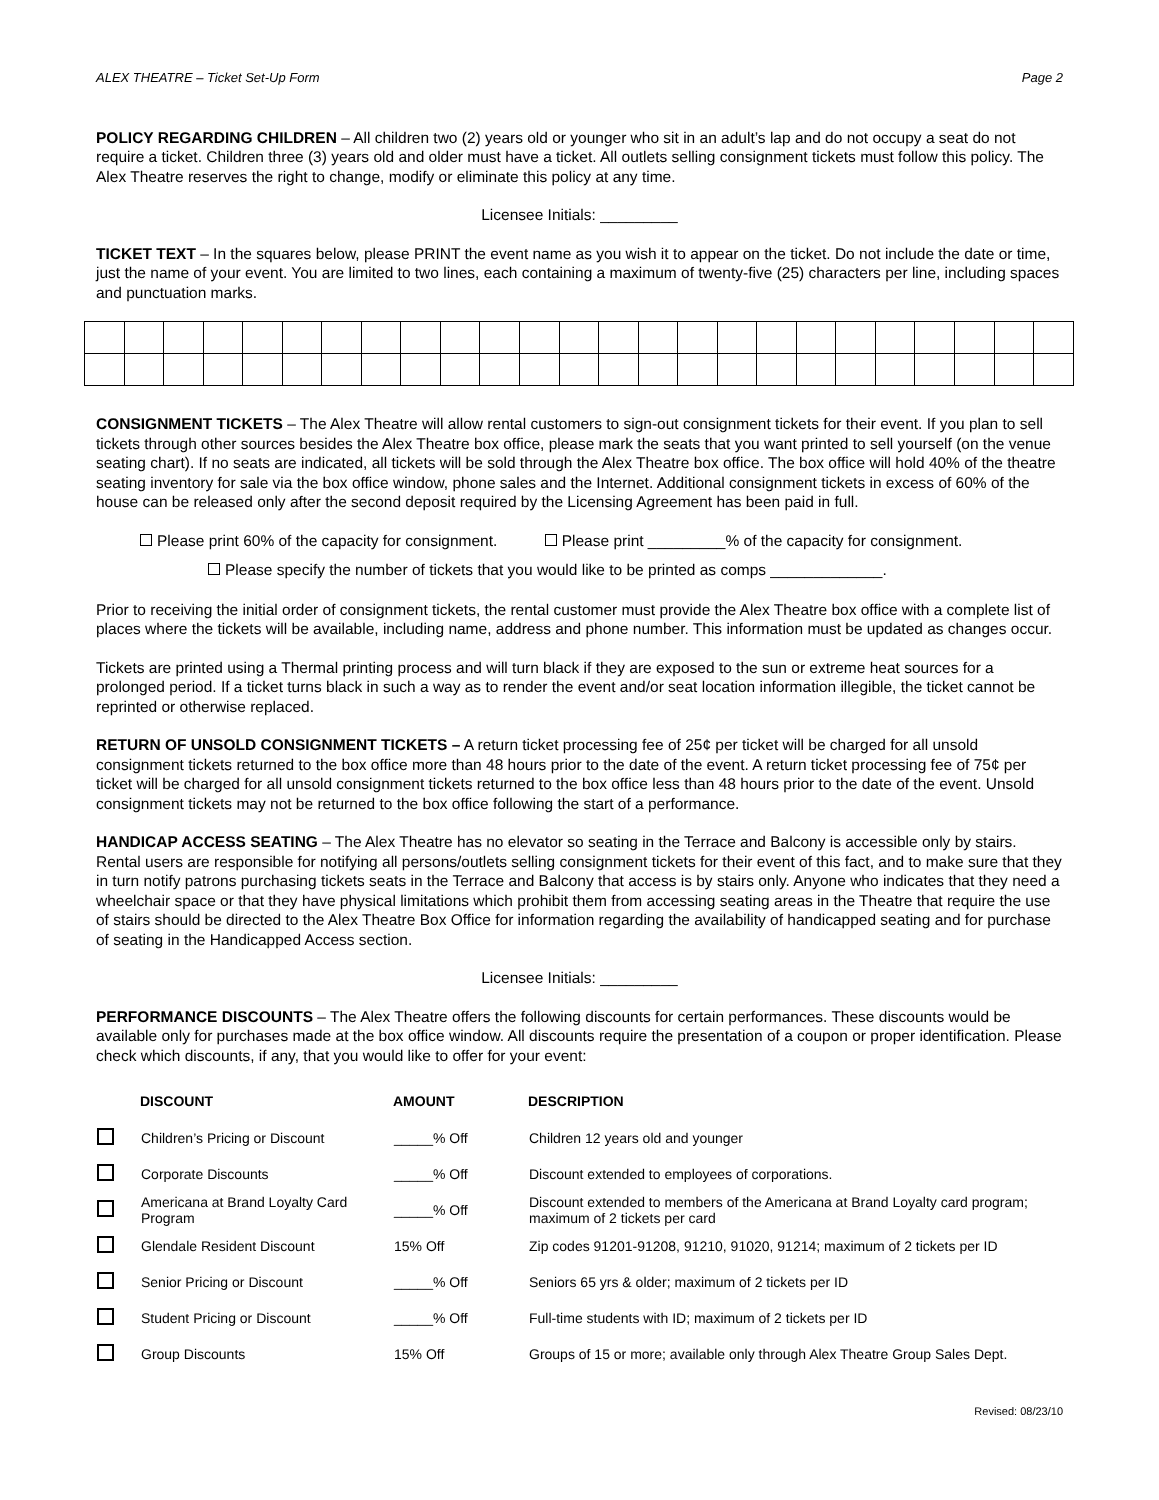ALEX THEATRE – Ticket Set-Up Form Page 2
POLICY REGARDING CHILDREN – All children two (2) years old or younger who sit in an adult’s lap and do not occupy a seat do not require a ticket. Children three (3) years old and older must have a ticket. All outlets selling consignment tickets must follow this policy. The Alex Theatre reserves the right to change, modify or eliminate this policy at any time.
Licensee Initials: _________
TICKET TEXT – In the squares below, please PRINT the event name as you wish it to appear on the ticket. Do not include the date or time, just the name of your event. You are limited to two lines, each containing a maximum of twenty-five (25) characters per line, including spaces and punctuation marks.
CONSIGNMENT TICKETS – The Alex Theatre will allow rental customers to sign-out consignment tickets for their event. If you plan to sell tickets through other sources besides the Alex Theatre box office, please mark the seats that you want printed to sell yourself (on the venue seating chart). If no seats are indicated, all tickets will be sold through the Alex Theatre box office. The box office will hold 40% of the theatre seating inventory for sale via the box office window, phone sales and the Internet. Additional consignment tickets in excess of 60% of the house can be released only after the second deposit required by the Licensing Agreement has been paid in full.
Please print 60% of the capacity for consignment. Please print _________% of the capacity for consignment.
Please specify the number of tickets that you would like to be printed as comps _____________.
Prior to receiving the initial order of consignment tickets, the rental customer must provide the Alex Theatre box office with a complete list of places where the tickets will be available, including name, address and phone number. This information must be updated as changes occur.
Tickets are printed using a Thermal printing process and will turn black if they are exposed to the sun or extreme heat sources for a prolonged period. If a ticket turns black in such a way as to render the event and/or seat location information illegible, the ticket cannot be reprinted or otherwise replaced.
RETURN OF UNSOLD CONSIGNMENT TICKETS – A return ticket processing fee of 25¢ per ticket will be charged for all unsold consignment tickets returned to the box office more than 48 hours prior to the date of the event. A return ticket processing fee of 75¢ per ticket will be charged for all unsold consignment tickets returned to the box office less than 48 hours prior to the date of the event. Unsold consignment tickets may not be returned to the box office following the start of a performance.
HANDICAP ACCESS SEATING – The Alex Theatre has no elevator so seating in the Terrace and Balcony is accessible only by stairs. Rental users are responsible for notifying all persons/outlets selling consignment tickets for their event of this fact, and to make sure that they in turn notify patrons purchasing tickets seats in the Terrace and Balcony that access is by stairs only. Anyone who indicates that they need a wheelchair space or that they have physical limitations which prohibit them from accessing seating areas in the Theatre that require the use of stairs should be directed to the Alex Theatre Box Office for information regarding the availability of handicapped seating and for purchase of seating in the Handicapped Access section.
Licensee Initials: _________
PERFORMANCE DISCOUNTS – The Alex Theatre offers the following discounts for certain performances. These discounts would be available only for purchases made at the box office window. All discounts require the presentation of a coupon or proper identification. Please check which discounts, if any, that you would like to offer for your event:
| | DISCOUNT | AMOUNT | DESCRIPTION |
| --- | --- | --- | --- |
| | Children’s Pricing or Discount | _____% Off | Children 12 years old and younger |
| | Corporate Discounts | _____% Off | Discount extended to employees of corporations. |
| | Americana at Brand Loyalty Card Program | _____% Off | Discount extended to members of the Americana at Brand Loyalty card program; maximum of 2 tickets per card |
| | Glendale Resident Discount | 15% Off | Zip codes 91201-91208, 91210, 91020, 91214; maximum of 2 tickets per ID |
| | Senior Pricing or Discount | _____% Off | Seniors 65 yrs & older; maximum of 2 tickets per ID |
| | Student Pricing or Discount | _____% Off | Full-time students with ID; maximum of 2 tickets per ID |
| | Group Discounts | 15% Off | Groups of 15 or more; available only through Alex Theatre Group Sales Dept. |
Revised: 08/23/10